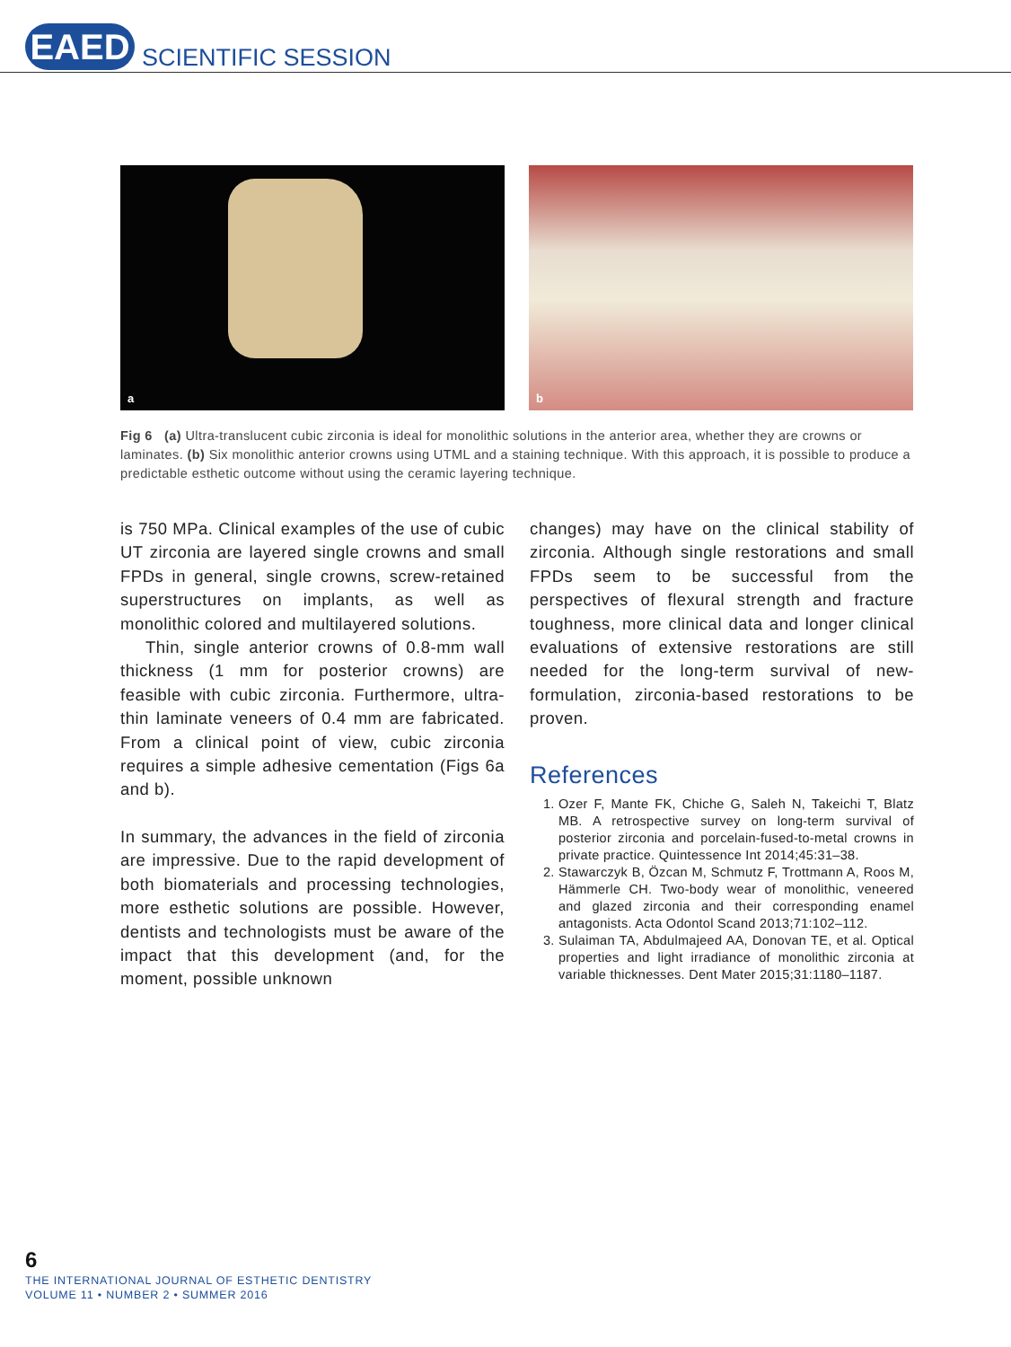EAED
SCIENTIFIC SESSION
a
b
Fig 6 (a) Ultra-translucent cubic zirconia is ideal for monolithic solutions in the anterior area, whether they are crowns or laminates. (b) Six monolithic anterior crowns using UTML and a staining technique. With this approach, it is possible to produce a predictable esthetic outcome without using the ceramic layering technique.
is 750 MPa. Clinical examples of the use of cubic UT zirconia are layered single crowns and small FPDs in general, single crowns, screw-retained superstructures on implants, as well as monolithic colored and multilayered solutions.
Thin, single anterior crowns of 0.8-mm wall thickness (1 mm for posterior crowns) are feasible with cubic zirconia. Furthermore, ultra-thin laminate veneers of 0.4 mm are fabricated. From a clinical point of view, cubic zirconia requires a simple adhesive cementation (Figs 6a and b).
In summary, the advances in the field of zirconia are impressive. Due to the rapid development of both biomaterials and processing technologies, more esthetic solutions are possible. However, dentists and technologists must be aware of the impact that this development (and, for the moment, possible unknown
changes) may have on the clinical stability of zirconia. Although single restorations and small FPDs seem to be successful from the perspectives of flexural strength and fracture toughness, more clinical data and longer clinical evaluations of extensive restorations are still needed for the long-term survival of new-formulation, zirconia-based restorations to be proven.
References
1. Ozer F, Mante FK, Chiche G, Saleh N, Takeichi T, Blatz MB. A retrospective survey on long-term survival of posterior zirconia and porcelain-fused-to-metal crowns in private practice. Quintessence Int 2014;45:31–38.
2. Stawarczyk B, Özcan M, Schmutz F, Trottmann A, Roos M, Hämmerle CH. Two-body wear of monolithic, veneered and glazed zirconia and their corresponding enamel antagonists. Acta Odontol Scand 2013;71:102–112.
3. Sulaiman TA, Abdulmajeed AA, Donovan TE, et al. Optical properties and light irradiance of monolithic zirconia at variable thicknesses. Dent Mater 2015;31:1180–1187.
6
THE INTERNATIONAL JOURNAL OF ESTHETIC DENTISTRY
VOLUME 11 • NUMBER 2 • SUMMER 2016